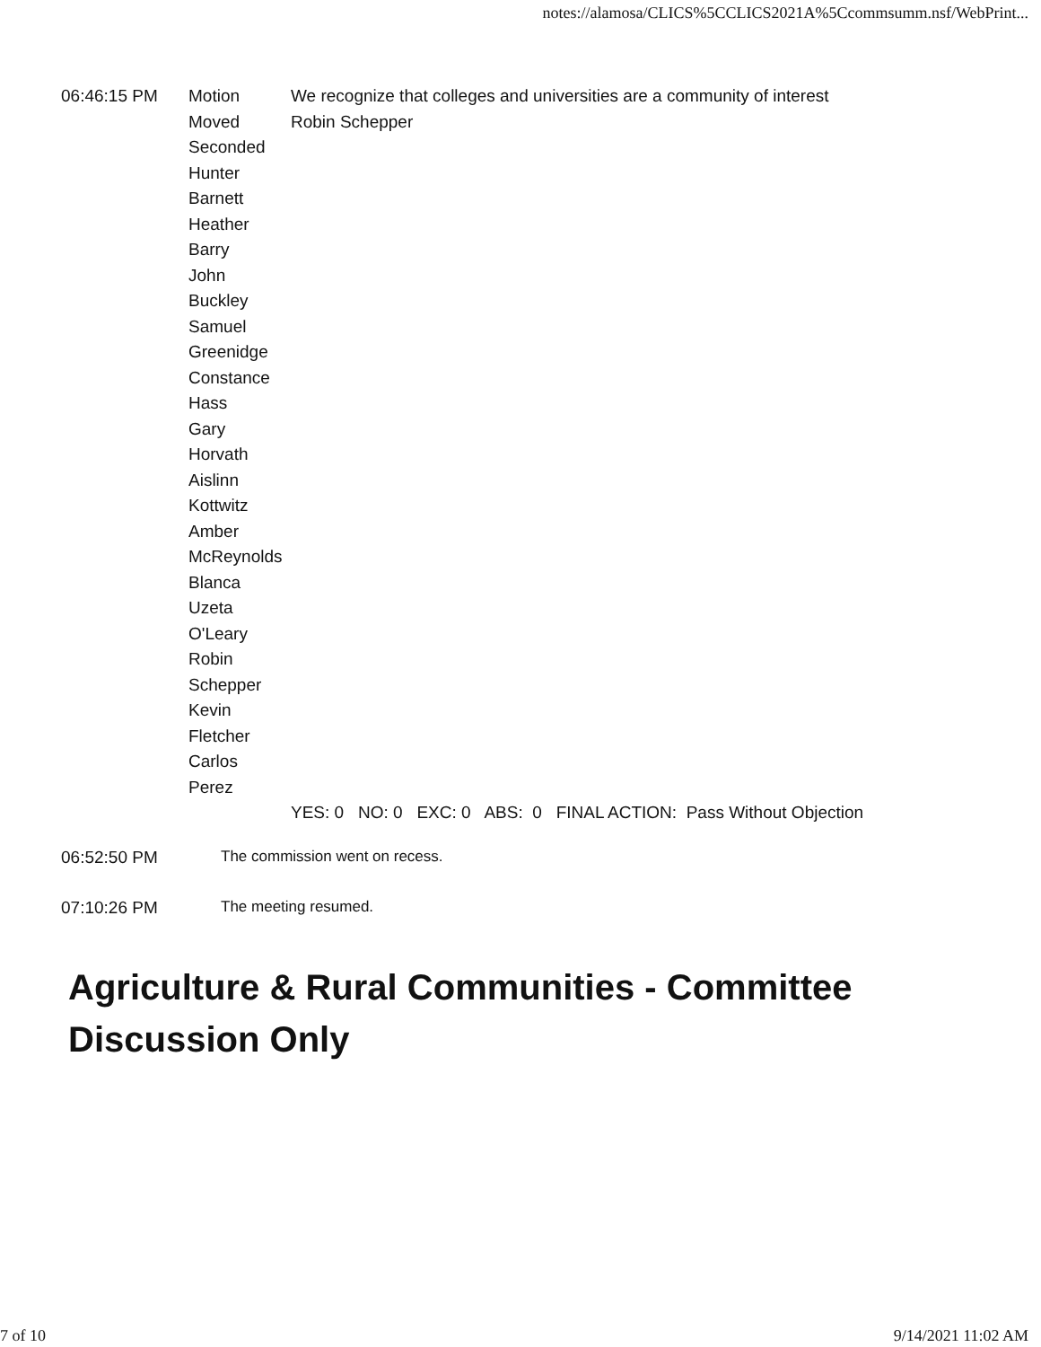notes://alamosa/CLICS%5CCLICS2021A%5Ccommsumm.nsf/WebPrint...
| 06:46:15 PM | Motion | We recognize that colleges and universities are a community of interest |
| | Moved | Robin Schepper |
| | Seconded Hunter Barnett Heather Barry John Buckley Samuel Greenidge Constance Hass Gary Horvath Aislinn Kottwitz Amber McReynolds Blanca Uzeta O'Leary Robin Schepper Kevin Fletcher Carlos Perez | |
| | | YES: 0 NO: 0 EXC: 0 ABS: 0 FINAL ACTION: Pass Without Objection |
06:52:50 PM The commission went on recess.
07:10:26 PM The meeting resumed.
Agriculture & Rural Communities - Committee Discussion Only
7 of 10 9/14/2021 11:02 AM